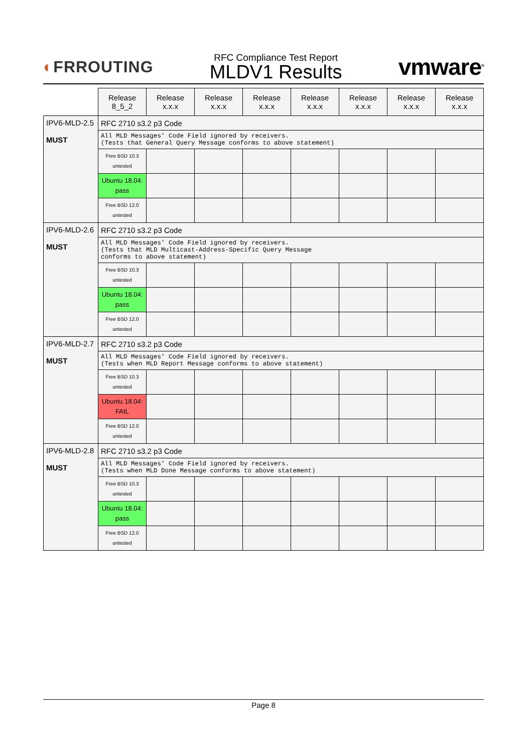◐FRROUTING
RFC Compliance Test Report
MLDV1 Results
vmware<sup>®</sup>
| | Release 8_5_2 | Release x.x.x | Release x.x.x | Release x.x.x | Release x.x.x | Release x.x.x | Release x.x.x | Release x.x.x |
| --- | --- | --- | --- | --- | --- | --- | --- | --- |
| IPV6-MLD-2.5 MUST | RFC 2710 s3.2 p3 Code | | | | | | | |
| | All MLD Messages' Code Field ignored by receivers. (Tests that General Query Message conforms to above statement) | | | | | | | |
| | Free BSD 10.3 untested | | | | | | | |
| | Ubuntu 18.04: pass | | | | | | | |
| | Free BSD 12.0 untested | | | | | | | |
| IPV6-MLD-2.6 MUST | RFC 2710 s3.2 p3 Code | | | | | | | |
| | All MLD Messages' Code Field ignored by receivers. (Tests that MLD Multicast-Address-Specific Query Message conforms to above statement) | | | | | | | |
| | Free BSD 10.3 untested | | | | | | | |
| | Ubuntu 18.04: pass | | | | | | | |
| | Free BSD 12.0 untested | | | | | | | |
| IPV6-MLD-2.7 MUST | RFC 2710 s3.2 p3 Code | | | | | | | |
| | All MLD Messages' Code Field ignored by receivers. (Tests when MLD Report Message conforms to above statement) | | | | | | | |
| | Free BSD 10.3 untested | | | | | | | |
| | Ubuntu 18.04: FAIL | | | | | | | |
| | Free BSD 12.0 untested | | | | | | | |
| IPV6-MLD-2.8 MUST | RFC 2710 s3.2 p3 Code | | | | | | | |
| | All MLD Messages' Code Field ignored by receivers. (Tests when MLD Done Message conforms to above statement) | | | | | | | |
| | Free BSD 10.3 untested | | | | | | | |
| | Ubuntu 18.04: pass | | | | | | | |
| | Free BSD 12.0 untested | | | | | | | |
Page 8